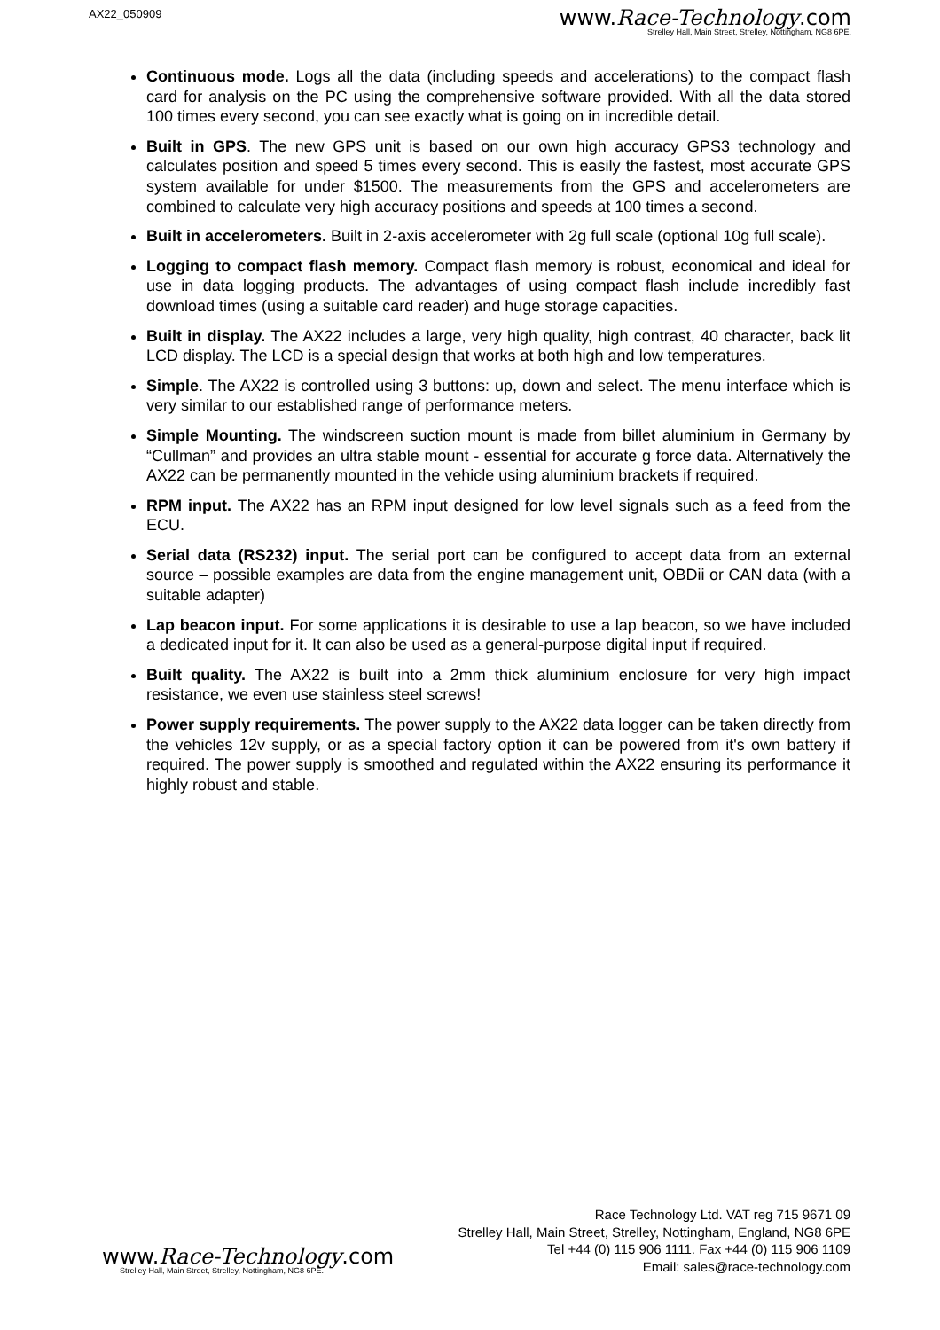AX22_050909
www.Race-Technology.com
Strelley Hall, Main Street, Strelley, Nottingham, NG8 6PE.
Continuous mode. Logs all the data (including speeds and accelerations) to the compact flash card for analysis on the PC using the comprehensive software provided. With all the data stored 100 times every second, you can see exactly what is going on in incredible detail.
Built in GPS. The new GPS unit is based on our own high accuracy GPS3 technology and calculates position and speed 5 times every second. This is easily the fastest, most accurate GPS system available for under $1500. The measurements from the GPS and accelerometers are combined to calculate very high accuracy positions and speeds at 100 times a second.
Built in accelerometers. Built in 2-axis accelerometer with 2g full scale (optional 10g full scale).
Logging to compact flash memory. Compact flash memory is robust, economical and ideal for use in data logging products. The advantages of using compact flash include incredibly fast download times (using a suitable card reader) and huge storage capacities.
Built in display. The AX22 includes a large, very high quality, high contrast, 40 character, back lit LCD display. The LCD is a special design that works at both high and low temperatures.
Simple. The AX22 is controlled using 3 buttons: up, down and select. The menu interface which is very similar to our established range of performance meters.
Simple Mounting. The windscreen suction mount is made from billet aluminium in Germany by “Cullman” and provides an ultra stable mount - essential for accurate g force data. Alternatively the AX22 can be permanently mounted in the vehicle using aluminium brackets if required.
RPM input. The AX22 has an RPM input designed for low level signals such as a feed from the ECU.
Serial data (RS232) input. The serial port can be configured to accept data from an external source – possible examples are data from the engine management unit, OBDii or CAN data (with a suitable adapter)
Lap beacon input. For some applications it is desirable to use a lap beacon, so we have included a dedicated input for it. It can also be used as a general-purpose digital input if required.
Built quality. The AX22 is built into a 2mm thick aluminium enclosure for very high impact resistance, we even use stainless steel screws!
Power supply requirements. The power supply to the AX22 data logger can be taken directly from the vehicles 12v supply, or as a special factory option it can be powered from it's own battery if required. The power supply is smoothed and regulated within the AX22 ensuring its performance it highly robust and stable.
www.Race-Technology.com
Strelley Hall, Main Street, Strelley, Nottingham, NG8 6PE.
Race Technology Ltd. VAT reg 715 9671 09
Strelley Hall, Main Street, Strelley, Nottingham, England, NG8 6PE
Tel +44 (0) 115 906 1111. Fax +44 (0) 115 906 1109
Email: sales@race-technology.com